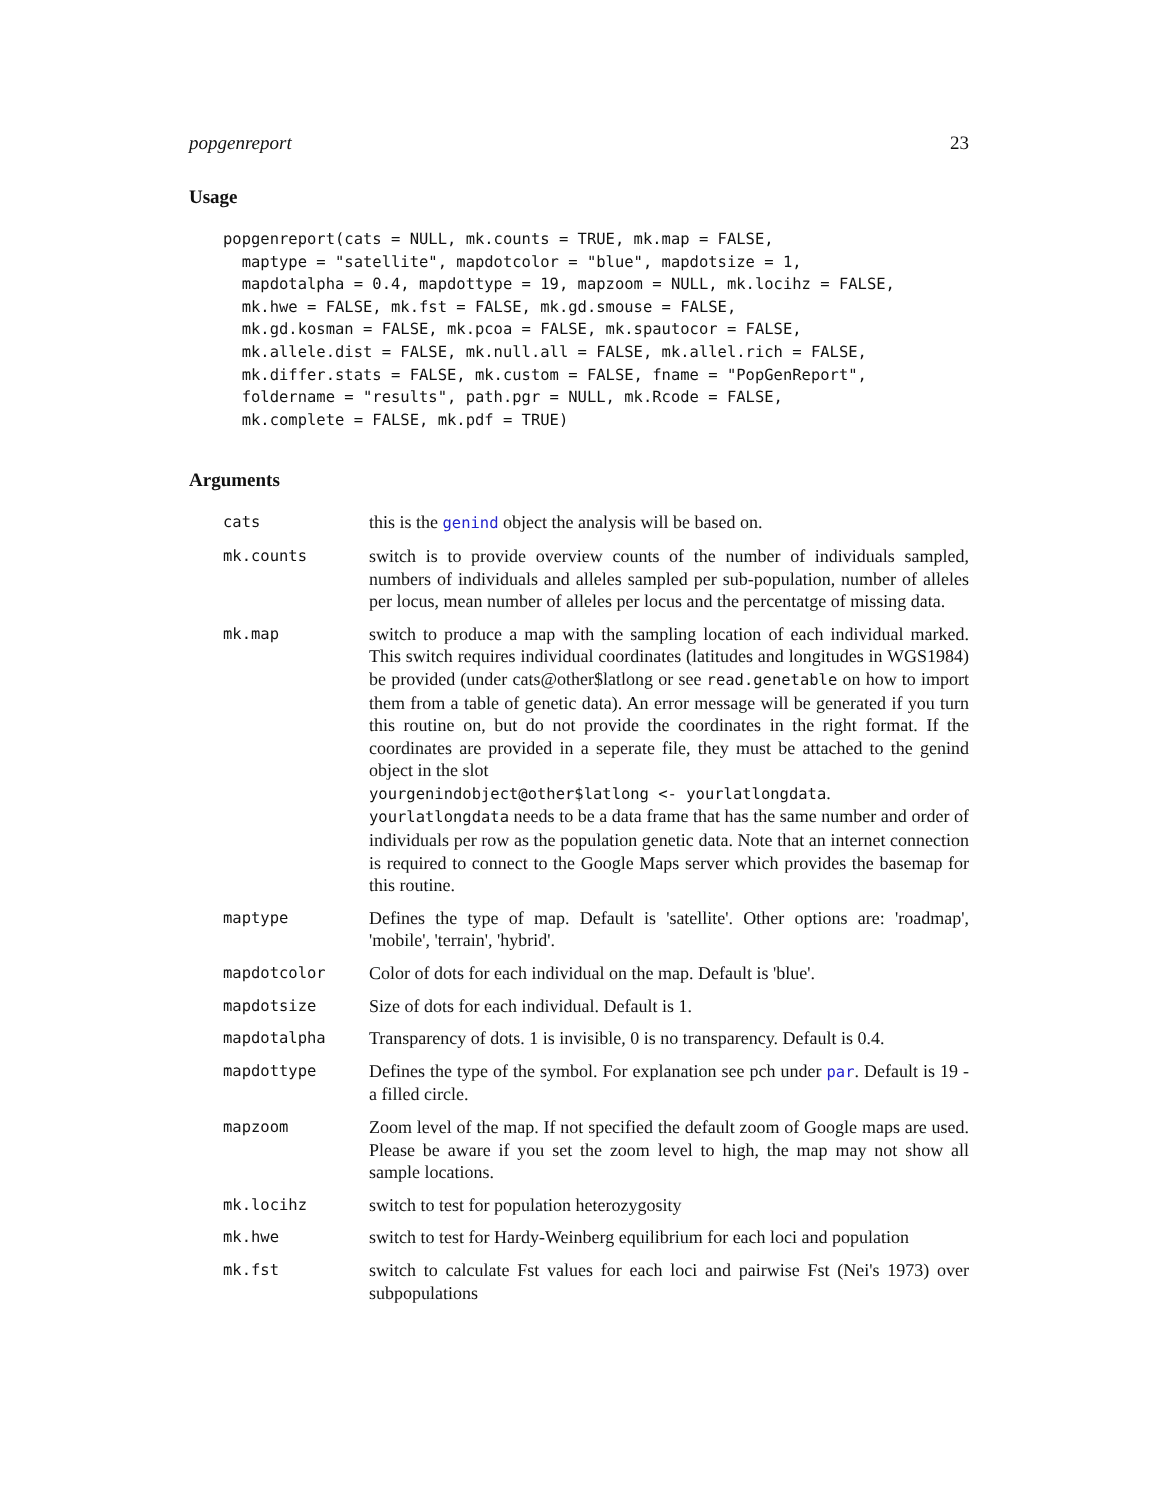popgenreport 23
Usage
popgenreport(cats = NULL, mk.counts = TRUE, mk.map = FALSE,
  maptype = "satellite", mapdotcolor = "blue", mapdotsize = 1,
  mapdotalpha = 0.4, mapdottype = 19, mapzoom = NULL, mk.locihz = FALSE,
  mk.hwe = FALSE, mk.fst = FALSE, mk.gd.smouse = FALSE,
  mk.gd.kosman = FALSE, mk.pcoa = FALSE, mk.spautocor = FALSE,
  mk.allele.dist = FALSE, mk.null.all = FALSE, mk.allel.rich = FALSE,
  mk.differ.stats = FALSE, mk.custom = FALSE, fname = "PopGenReport",
  foldername = "results", path.pgr = NULL, mk.Rcode = FALSE,
  mk.complete = FALSE, mk.pdf = TRUE)
Arguments
cats
this is the genind object the analysis will be based on.
mk.counts
switch is to provide overview counts of the number of individuals sampled, numbers of individuals and alleles sampled per sub-population, number of alleles per locus, mean number of alleles per locus and the percentatge of missing data.
mk.map
switch to produce a map with the sampling location of each individual marked. This switch requires individual coordinates (latitudes and longitudes in WGS1984) be provided (under cats@other$latlong or see read.genetable on how to import them from a table of genetic data). An error message will be generated if you turn this routine on, but do not provide the coordinates in the right format. If the coordinates are provided in a seperate file, they must be attached to the genind object in the slot
yourgenindobject@other$latlong <- yourlatlongdata.
yourlatlongdata needs to be a data frame that has the same number and order of individuals per row as the population genetic data. Note that an internet connection is required to connect to the Google Maps server which provides the basemap for this routine.
maptype
Defines the type of map. Default is 'satellite'. Other options are: 'roadmap', 'mobile', 'terrain', 'hybrid'.
mapdotcolor
Color of dots for each individual on the map. Default is 'blue'.
mapdotsize
Size of dots for each individual. Default is 1.
mapdotalpha
Transparency of dots. 1 is invisible, 0 is no transparency. Default is 0.4.
mapdottype
Defines the type of the symbol. For explanation see pch under par. Default is 19 - a filled circle.
mapzoom
Zoom level of the map. If not specified the default zoom of Google maps are used. Please be aware if you set the zoom level to high, the map may not show all sample locations.
mk.locihz
switch to test for population heterozygosity
mk.hwe
switch to test for Hardy-Weinberg equilibrium for each loci and population
mk.fst
switch to calculate Fst values for each loci and pairwise Fst (Nei's 1973) over subpopulations